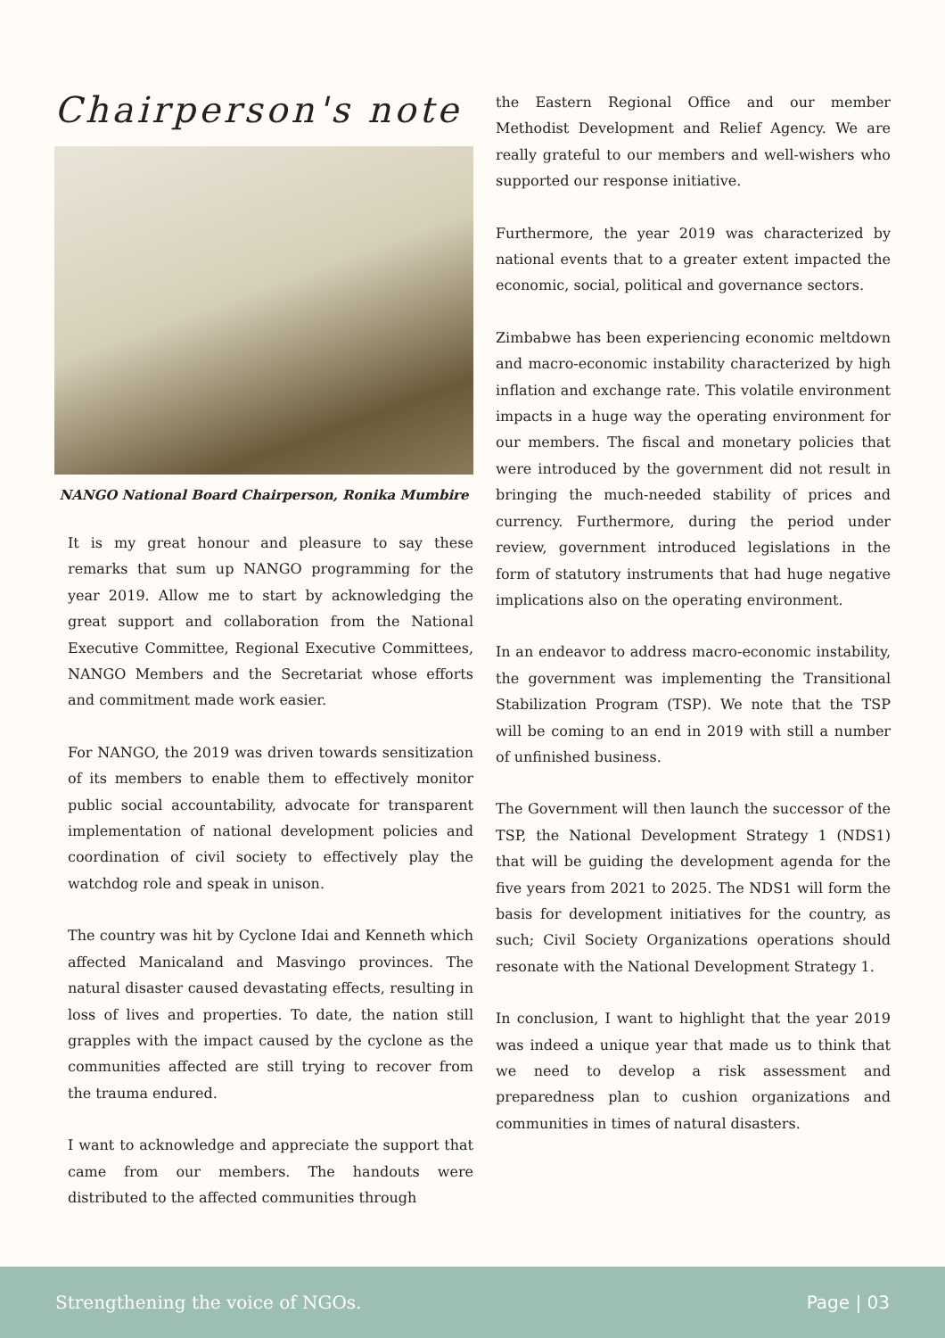Chairperson's note
NANGO National Board Chairperson, Ronika Mumbire
It is my great honour and pleasure to say these remarks that sum up NANGO programming for the year 2019. Allow me to start by acknowledging the great support and collaboration from the National Executive Committee, Regional Executive Committees, NANGO Members and the Secretariat whose efforts and commitment made work easier.
For NANGO, the 2019 was driven towards sensitization of its members to enable them to effectively monitor public social accountability, advocate for transparent implementation of national development policies and coordination of civil society to effectively play the watchdog role and speak in unison.
The country was hit by Cyclone Idai and Kenneth which affected Manicaland and Masvingo provinces. The natural disaster caused devastating effects, resulting in loss of lives and properties. To date, the nation still grapples with the impact caused by the cyclone as the communities affected are still trying to recover from the trauma endured.
I want to acknowledge and appreciate the support that came from our members. The handouts were distributed to the affected communities through
the Eastern Regional Office and our member Methodist Development and Relief Agency. We are really grateful to our members and well-wishers who supported our response initiative.
Furthermore, the year 2019 was characterized by national events that to a greater extent impacted the economic, social, political and governance sectors.
Zimbabwe has been experiencing economic meltdown and macro-economic instability characterized by high inflation and exchange rate. This volatile environment impacts in a huge way the operating environment for our members. The fiscal and monetary policies that were introduced by the government did not result in bringing the much-needed stability of prices and currency. Furthermore, during the period under review, government introduced legislations in the form of statutory instruments that had huge negative implications also on the operating environment.
In an endeavor to address macro-economic instability, the government was implementing the Transitional Stabilization Program (TSP). We note that the TSP will be coming to an end in 2019 with still a number of unfinished business.
The Government will then launch the successor of the TSP, the National Development Strategy 1 (NDS1) that will be guiding the development agenda for the five years from 2021 to 2025. The NDS1 will form the basis for development initiatives for the country, as such; Civil Society Organizations operations should resonate with the National Development Strategy 1.
In conclusion, I want to highlight that the year 2019 was indeed a unique year that made us to think that we need to develop a risk assessment and preparedness plan to cushion organizations and communities in times of natural disasters.
Strengthening the voice of NGOs. Page | 03